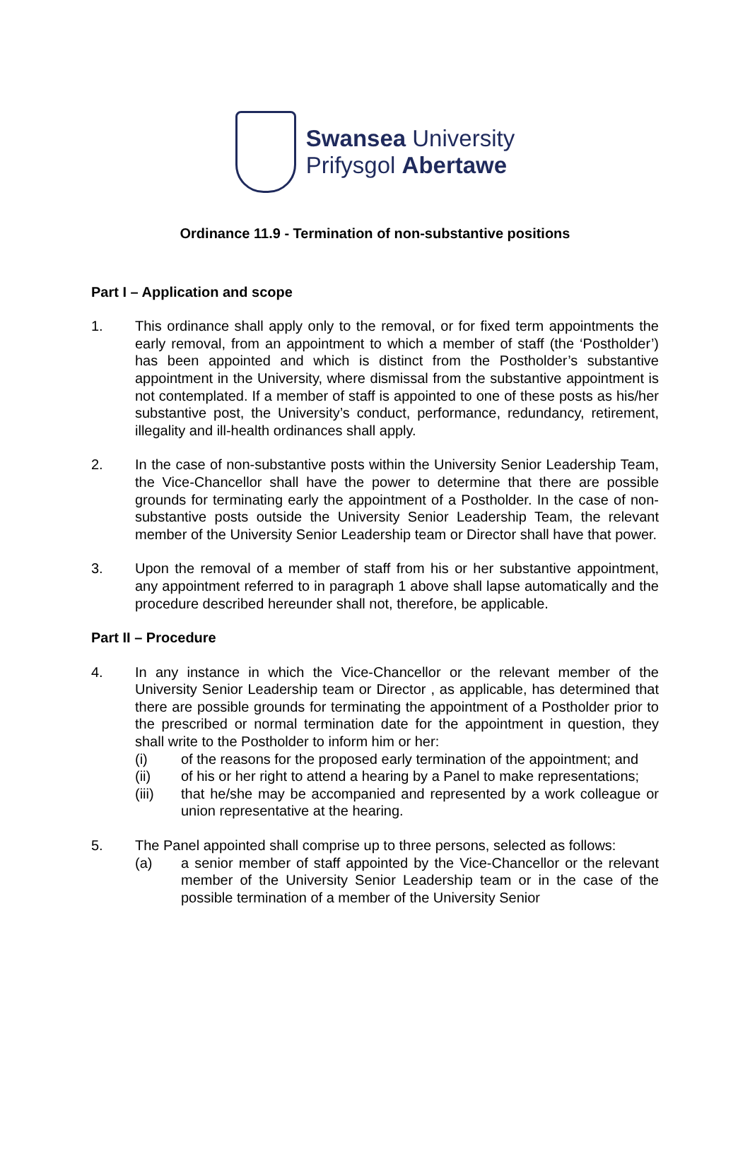Swansea University
Prifysgol Abertawe
Ordinance 11.9 - Termination of non-substantive positions
Part I – Application and scope
1. This ordinance shall apply only to the removal, or for fixed term appointments the early removal, from an appointment to which a member of staff (the ‘Postholder’) has been appointed and which is distinct from the Postholder’s substantive appointment in the University, where dismissal from the substantive appointment is not contemplated. If a member of staff is appointed to one of these posts as his/her substantive post, the University’s conduct, performance, redundancy, retirement, illegality and ill-health ordinances shall apply.
2. In the case of non-substantive posts within the University Senior Leadership Team, the Vice-Chancellor shall have the power to determine that there are possible grounds for terminating early the appointment of a Postholder. In the case of non-substantive posts outside the University Senior Leadership Team, the relevant member of the University Senior Leadership team or Director shall have that power.
3. Upon the removal of a member of staff from his or her substantive appointment, any appointment referred to in paragraph 1 above shall lapse automatically and the procedure described hereunder shall not, therefore, be applicable.
Part II – Procedure
4. In any instance in which the Vice-Chancellor or the relevant member of the University Senior Leadership team or Director , as applicable, has determined that there are possible grounds for terminating the appointment of a Postholder prior to the prescribed or normal termination date for the appointment in question, they shall write to the Postholder to inform him or her:
(i) of the reasons for the proposed early termination of the appointment; and
(ii) of his or her right to attend a hearing by a Panel to make representations;
(iii) that he/she may be accompanied and represented by a work colleague or union representative at the hearing.
5. The Panel appointed shall comprise up to three persons, selected as follows:
(a) a senior member of staff appointed by the Vice-Chancellor or the relevant member of the University Senior Leadership team or in the case of the possible termination of a member of the University Senior